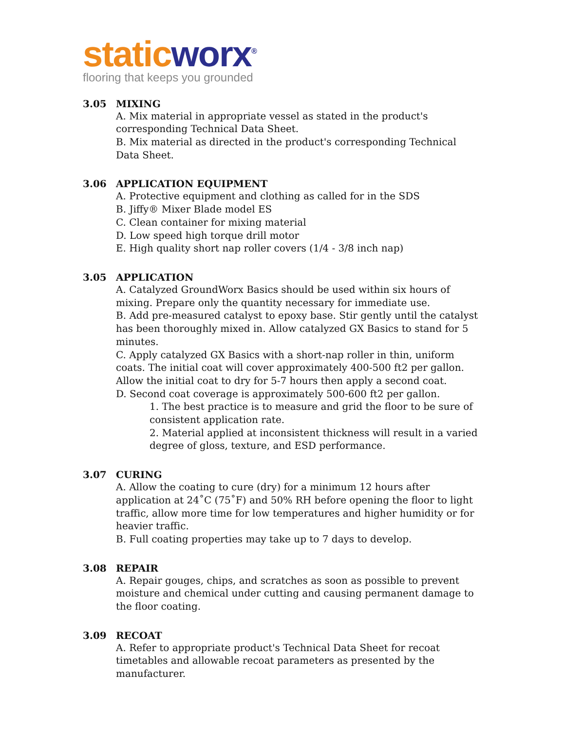static worx<sup>®</sup>
flooring that keeps you grounded
3.05 MIXING
A. Mix material in appropriate vessel as stated in the product's corresponding Technical Data Sheet.
B. Mix material as directed in the product's corresponding Technical Data Sheet.
3.06 APPLICATION EQUIPMENT
A. Protective equipment and clothing as called for in the SDS
B. Jiffy® Mixer Blade model ES
C. Clean container for mixing material
D. Low speed high torque drill motor
E. High quality short nap roller covers (1/4 - 3/8 inch nap)
3.05 APPLICATION
A. Catalyzed GroundWorx Basics should be used within six hours of mixing. Prepare only the quantity necessary for immediate use.
B. Add pre-measured catalyst to epoxy base. Stir gently until the catalyst has been thoroughly mixed in. Allow catalyzed GX Basics to stand for 5 minutes.
C. Apply catalyzed GX Basics with a short-nap roller in thin, uniform coats. The initial coat will cover approximately 400-500 ft2 per gallon. Allow the initial coat to dry for 5-7 hours then apply a second coat.
D. Second coat coverage is approximately 500-600 ft2 per gallon.
1. The best practice is to measure and grid the floor to be sure of consistent application rate.
2. Material applied at inconsistent thickness will result in a varied degree of gloss, texture, and ESD performance.
3.07 CURING
A. Allow the coating to cure (dry) for a minimum 12 hours after application at 24˚C (75˚F) and 50% RH before opening the floor to light traffic, allow more time for low temperatures and higher humidity or for heavier traffic.
B. Full coating properties may take up to 7 days to develop.
3.08 REPAIR
A. Repair gouges, chips, and scratches as soon as possible to prevent moisture and chemical under cutting and causing permanent damage to the floor coating.
3.09 RECOAT
A. Refer to appropriate product's Technical Data Sheet for recoat timetables and allowable recoat parameters as presented by the manufacturer.